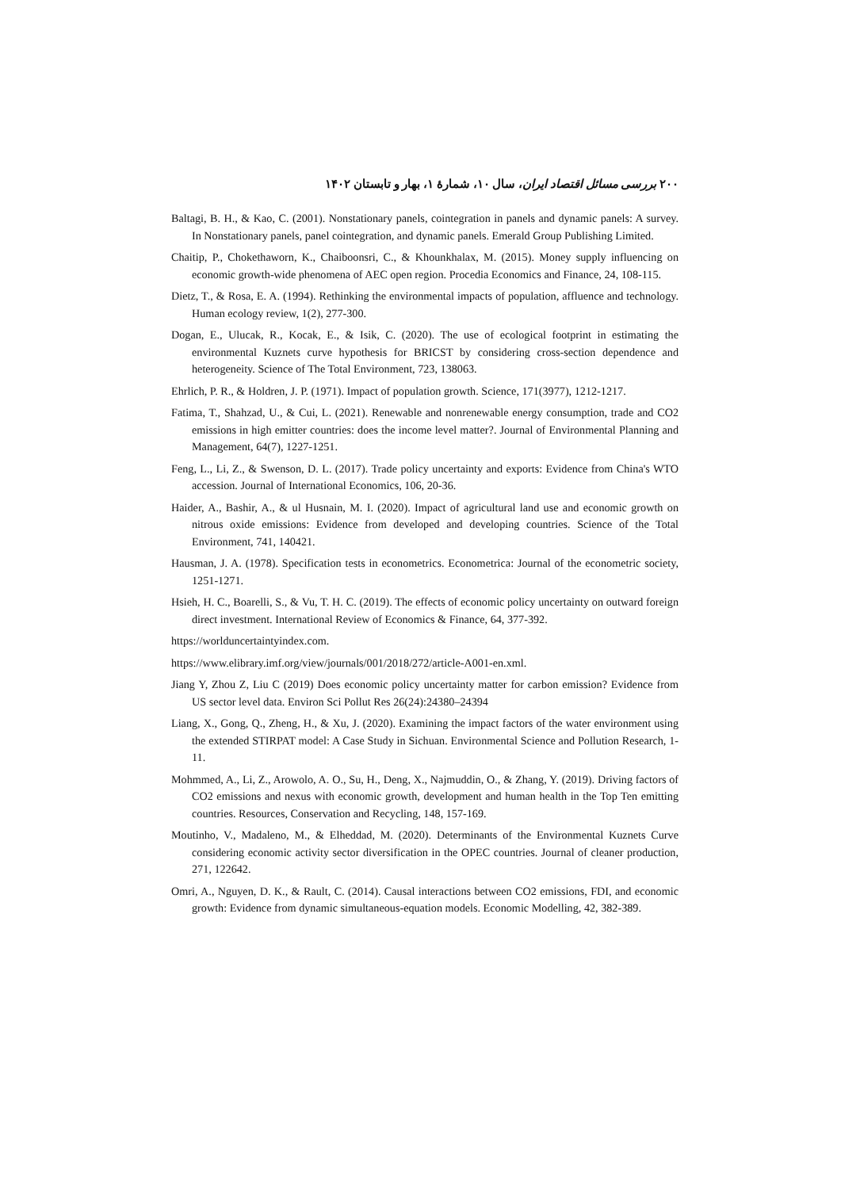۲۰۰ بررسی مسائل اقتصاد ایران، سال ۱۰، شمارۀ ۱، بهار و تابستان ۱۴۰۲
Baltagi, B. H., & Kao, C. (2001). Nonstationary panels, cointegration in panels and dynamic panels: A survey. In Nonstationary panels, panel cointegration, and dynamic panels. Emerald Group Publishing Limited.
Chaitip, P., Chokethaworn, K., Chaiboonsri, C., & Khounkhalax, M. (2015). Money supply influencing on economic growth-wide phenomena of AEC open region. Procedia Economics and Finance, 24, 108-115.
Dietz, T., & Rosa, E. A. (1994). Rethinking the environmental impacts of population, affluence and technology. Human ecology review, 1(2), 277-300.
Dogan, E., Ulucak, R., Kocak, E., & Isik, C. (2020). The use of ecological footprint in estimating the environmental Kuznets curve hypothesis for BRICST by considering cross-section dependence and heterogeneity. Science of The Total Environment, 723, 138063.
Ehrlich, P. R., & Holdren, J. P. (1971). Impact of population growth. Science, 171(3977), 1212-1217.
Fatima, T., Shahzad, U., & Cui, L. (2021). Renewable and nonrenewable energy consumption, trade and CO2 emissions in high emitter countries: does the income level matter?. Journal of Environmental Planning and Management, 64(7), 1227-1251.
Feng, L., Li, Z., & Swenson, D. L. (2017). Trade policy uncertainty and exports: Evidence from China's WTO accession. Journal of International Economics, 106, 20-36.
Haider, A., Bashir, A., & ul Husnain, M. I. (2020). Impact of agricultural land use and economic growth on nitrous oxide emissions: Evidence from developed and developing countries. Science of the Total Environment, 741, 140421.
Hausman, J. A. (1978). Specification tests in econometrics. Econometrica: Journal of the econometric society, 1251-1271.
Hsieh, H. C., Boarelli, S., & Vu, T. H. C. (2019). The effects of economic policy uncertainty on outward foreign direct investment. International Review of Economics & Finance, 64, 377-392.
https://worlduncertaintyindex.com.
https://www.elibrary.imf.org/view/journals/001/2018/272/article-A001-en.xml.
Jiang Y, Zhou Z, Liu C (2019) Does economic policy uncertainty matter for carbon emission? Evidence from US sector level data. Environ Sci Pollut Res 26(24):24380–24394
Liang, X., Gong, Q., Zheng, H., & Xu, J. (2020). Examining the impact factors of the water environment using the extended STIRPAT model: A Case Study in Sichuan. Environmental Science and Pollution Research, 1-11.
Mohmmed, A., Li, Z., Arowolo, A. O., Su, H., Deng, X., Najmuddin, O., & Zhang, Y. (2019). Driving factors of CO2 emissions and nexus with economic growth, development and human health in the Top Ten emitting countries. Resources, Conservation and Recycling, 148, 157-169.
Moutinho, V., Madaleno, M., & Elheddad, M. (2020). Determinants of the Environmental Kuznets Curve considering economic activity sector diversification in the OPEC countries. Journal of cleaner production, 271, 122642.
Omri, A., Nguyen, D. K., & Rault, C. (2014). Causal interactions between CO2 emissions, FDI, and economic growth: Evidence from dynamic simultaneous-equation models. Economic Modelling, 42, 382-389.